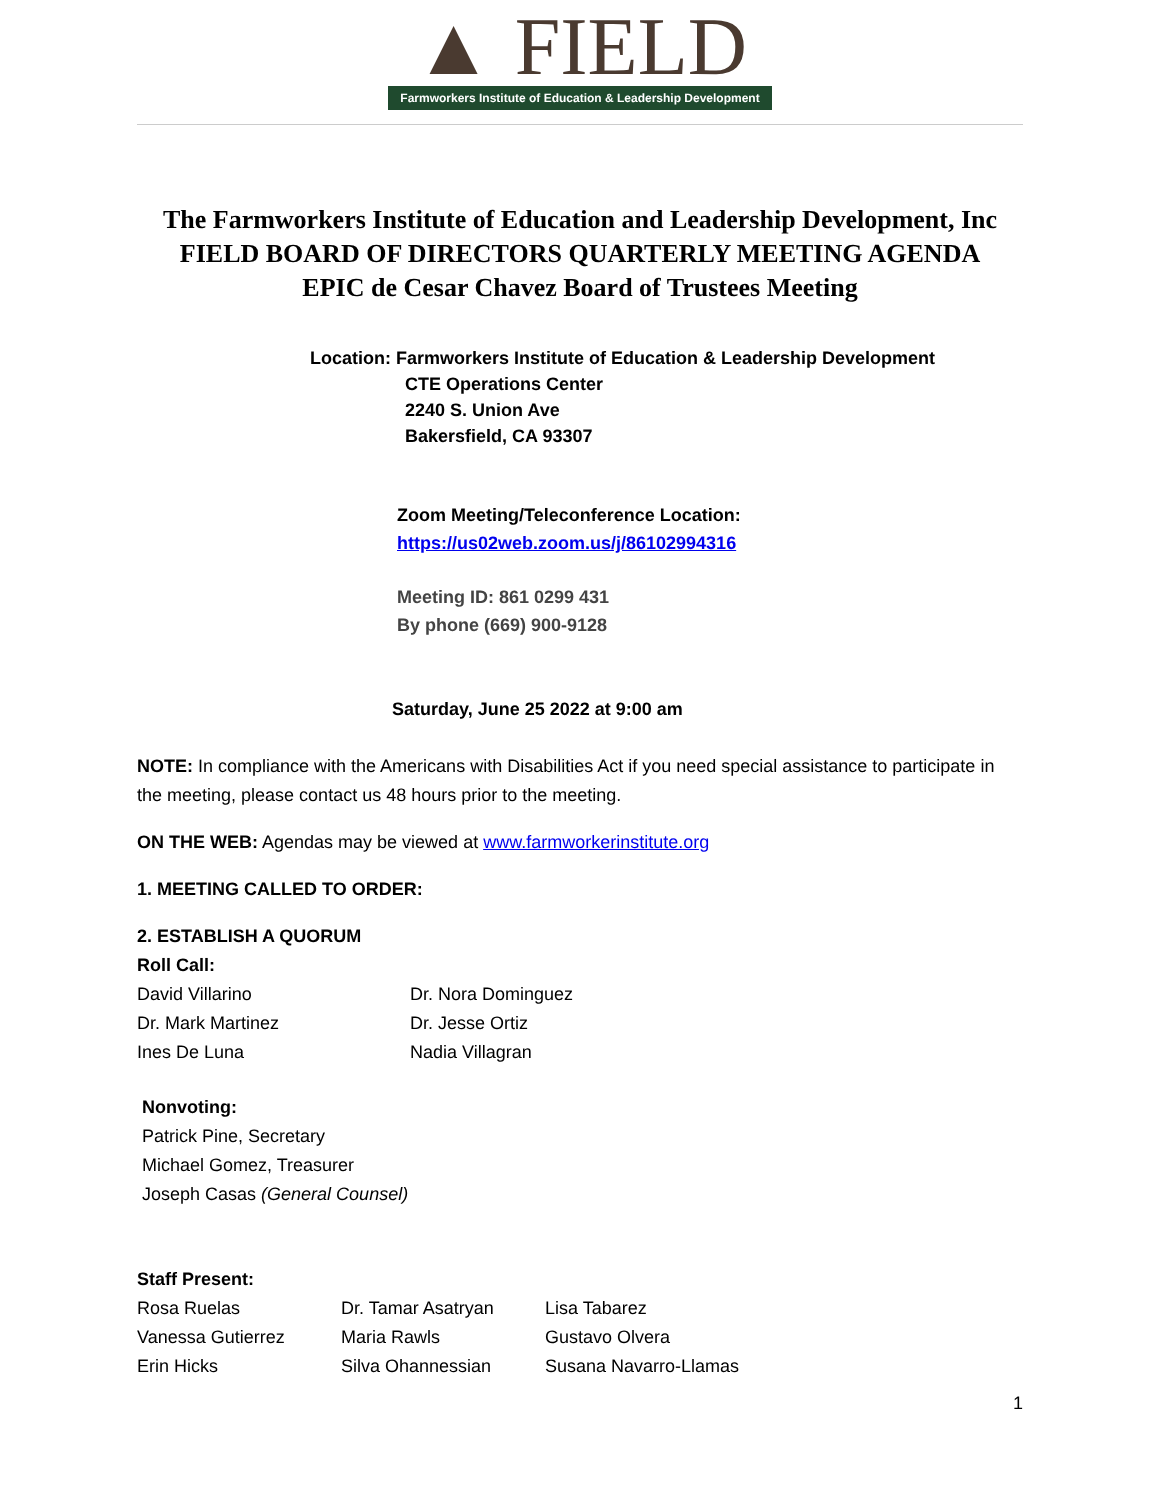▲ FIELD
Farmworkers Institute of Education & Leadership Development
The Farmworkers Institute of Education and Leadership Development, Inc
FIELD BOARD OF DIRECTORS QUARTERLY MEETING AGENDA
EPIC de Cesar Chavez Board of Trustees Meeting
Location: Farmworkers Institute of Education & Leadership Development
CTE Operations Center
2240 S. Union Ave
Bakersfield, CA 93307
Zoom Meeting/Teleconference Location:
https://us02web.zoom.us/j/86102994316
Meeting ID: 861 0299 431
By phone (669) 900-9128
Saturday, June 25 2022 at 9:00 am
NOTE: In compliance with the Americans with Disabilities Act if you need special assistance to participate in the meeting, please contact us 48 hours prior to the meeting.
ON THE WEB: Agendas may be viewed at www.farmworkerinstitute.org
1. MEETING CALLED TO ORDER:
2. ESTABLISH A QUORUM
Roll Call:
| David Villarino | Dr. Nora Dominguez |
| Dr. Mark Martinez | Dr. Jesse Ortiz |
| Ines De Luna | Nadia Villagran |
Nonvoting:
Patrick Pine, Secretary
Michael Gomez, Treasurer
Joseph Casas (General Counsel)
Staff Present:
| Rosa Ruelas | Dr. Tamar Asatryan | Lisa Tabarez |
| Vanessa Gutierrez | Maria Rawls | Gustavo Olvera |
| Erin Hicks | Silva Ohannessian | Susana Navarro-Llamas |
1